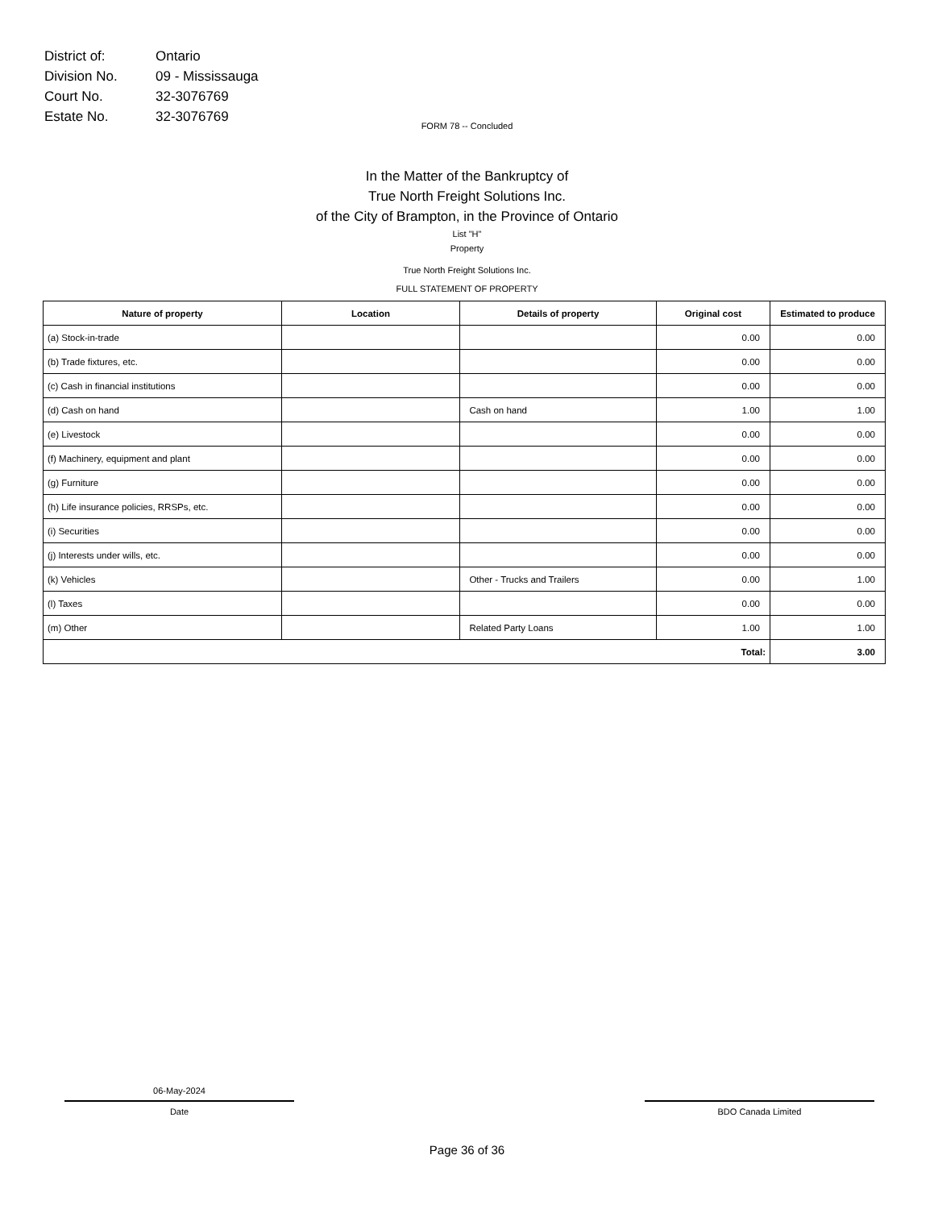| District of: | Ontario |
| Division No. | 09 - Mississauga |
| Court No. | 32-3076769 |
| Estate No. | 32-3076769 |
FORM 78 -- Concluded
In the Matter of the Bankruptcy of
True North Freight Solutions Inc.
of the City of Brampton, in the Province of Ontario
List "H"
Property
True North Freight Solutions Inc.
FULL STATEMENT OF PROPERTY
| Nature of property | Location | Details of property | Original cost | Estimated to produce |
| --- | --- | --- | --- | --- |
| (a) Stock-in-trade | | | 0.00 | 0.00 |
| (b) Trade fixtures, etc. | | | 0.00 | 0.00 |
| (c) Cash in financial institutions | | | 0.00 | 0.00 |
| (d) Cash on hand | | Cash on hand | 1.00 | 1.00 |
| (e) Livestock | | | 0.00 | 0.00 |
| (f) Machinery, equipment and plant | | | 0.00 | 0.00 |
| (g) Furniture | | | 0.00 | 0.00 |
| (h) Life insurance policies, RRSPs, etc. | | | 0.00 | 0.00 |
| (i) Securities | | | 0.00 | 0.00 |
| (j) Interests under wills, etc. | | | 0.00 | 0.00 |
| (k) Vehicles | | Other - Trucks and Trailers | 0.00 | 1.00 |
| (l) Taxes | | | 0.00 | 0.00 |
| (m) Other | | Related Party Loans | 1.00 | 1.00 |
| Total: | | | | 3.00 |
06-May-2024
Date
BDO Canada Limited
Page 36 of 36